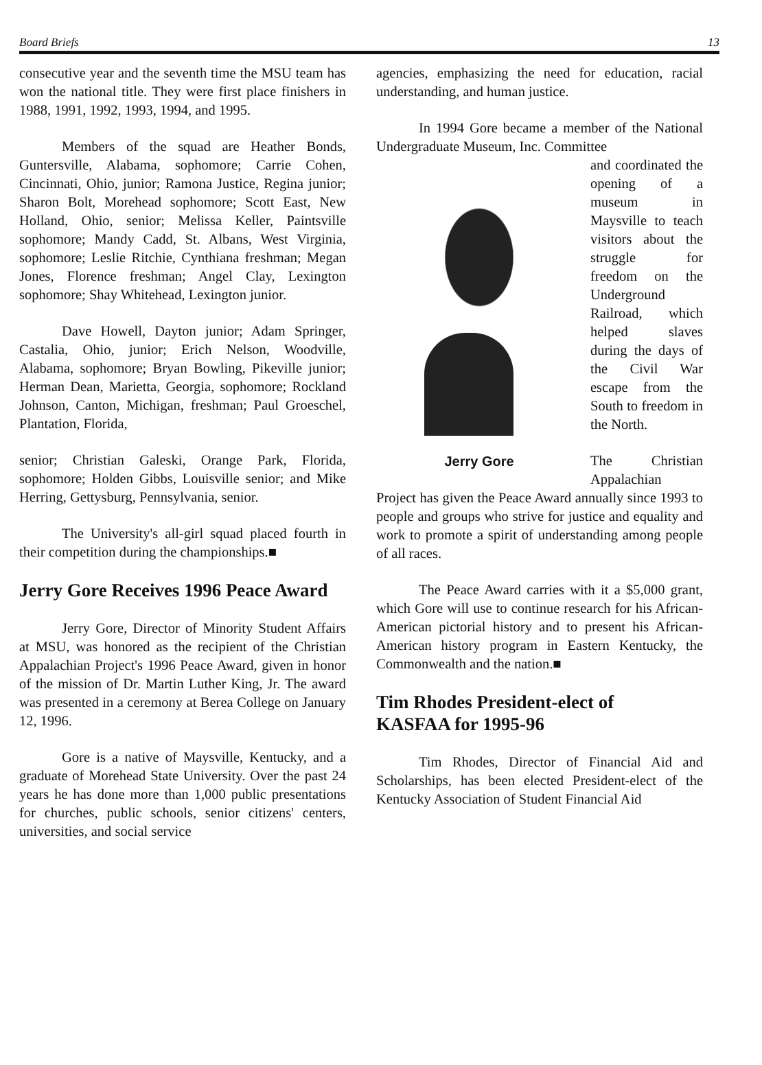Board Briefs 13
consecutive year and the seventh time the MSU team has won the national title. They were first place finishers in 1988, 1991, 1992, 1993, 1994, and 1995.
Members of the squad are Heather Bonds, Guntersville, Alabama, sophomore; Carrie Cohen, Cincinnati, Ohio, junior; Ramona Justice, Regina junior; Sharon Bolt, Morehead sophomore; Scott East, New Holland, Ohio, senior; Melissa Keller, Paintsville sophomore; Mandy Cadd, St. Albans, West Virginia, sophomore; Leslie Ritchie, Cynthiana freshman; Megan Jones, Florence freshman; Angel Clay, Lexington sophomore; Shay Whitehead, Lexington junior.
Dave Howell, Dayton junior; Adam Springer, Castalia, Ohio, junior; Erich Nelson, Woodville, Alabama, sophomore; Bryan Bowling, Pikeville junior; Herman Dean, Marietta, Georgia, sophomore; Rockland Johnson, Canton, Michigan, freshman; Paul Groeschel, Plantation, Florida,
senior; Christian Galeski, Orange Park, Florida, sophomore; Holden Gibbs, Louisville senior; and Mike Herring, Gettysburg, Pennsylvania, senior.
The University's all-girl squad placed fourth in their competition during the championships.■
Jerry Gore Receives 1996 Peace Award
Jerry Gore, Director of Minority Student Affairs at MSU, was honored as the recipient of the Christian Appalachian Project's 1996 Peace Award, given in honor of the mission of Dr. Martin Luther King, Jr. The award was presented in a ceremony at Berea College on January 12, 1996.
Gore is a native of Maysville, Kentucky, and a graduate of Morehead State University. Over the past 24 years he has done more than 1,000 public presentations for churches, public schools, senior citizens' centers, universities, and social service
agencies, emphasizing the need for education, racial understanding, and human justice.
In 1994 Gore became a member of the National Undergraduate Museum, Inc. Committee
Jerry Gore
and coordinated the opening of a museum in Maysville to teach visitors about the struggle for freedom on the Underground Railroad, which helped slaves during the days of the Civil War escape from the South to freedom in the North.
The Christian Appalachian Project has given the Peace Award annually since 1993 to people and groups who strive for justice and equality and work to promote a spirit of understanding among people of all races.
The Peace Award carries with it a $5,000 grant, which Gore will use to continue research for his African-American pictorial history and to present his African-American history program in Eastern Kentucky, the Commonwealth and the nation.■
Tim Rhodes President-elect of
KASFAA for 1995-96
Tim Rhodes, Director of Financial Aid and Scholarships, has been elected President-elect of the Kentucky Association of Student Financial Aid